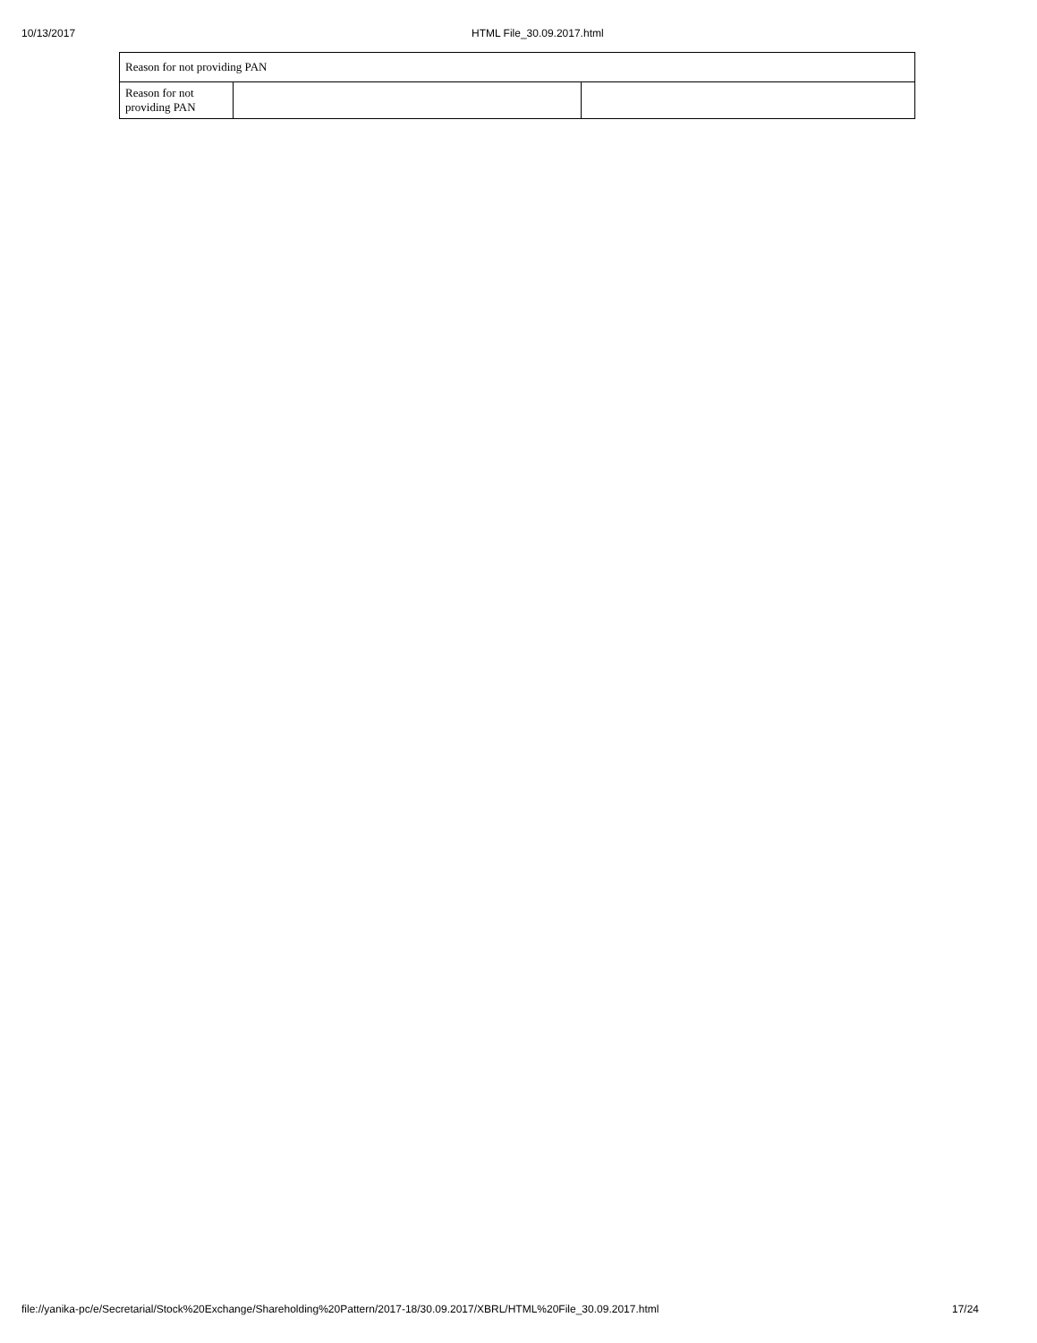10/13/2017 HTML File_30.09.2017.html
| Reason for not providing PAN | | |
| Reason for not providing PAN | | |
file://yanika-pc/e/Secretarial/Stock%20Exchange/Shareholding%20Pattern/2017-18/30.09.2017/XBRL/HTML%20File_30.09.2017.html 17/24